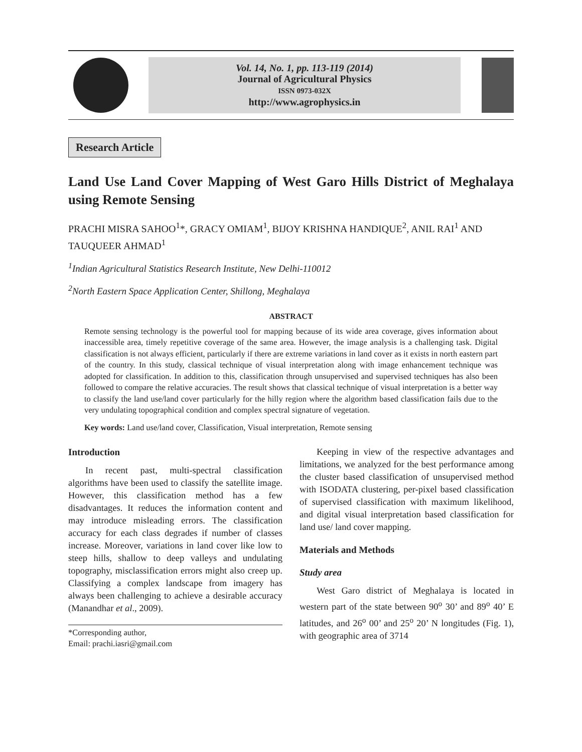Vol. 14, No. 1, pp. 113-119 (2014)
Journal of Agricultural Physics
ISSN 0973-032X
http://www.agrophysics.in
Research Article
Land Use Land Cover Mapping of West Garo Hills District of Meghalaya using Remote Sensing
PRACHI MISRA SAHOO<sup>1</sup>*, GRACY OMIAM<sup>1</sup>, BIJOY KRISHNA HANDIQUE<sup>2</sup>, ANIL RAI<sup>1</sup> AND TAUQUEER AHMAD<sup>1</sup>
<sup>1</sup> Indian Agricultural Statistics Research Institute, New Delhi-110012
<sup>2</sup> North Eastern Space Application Center, Shillong, Meghalaya
ABSTRACT
Remote sensing technology is the powerful tool for mapping because of its wide area coverage, gives information about inaccessible area, timely repetitive coverage of the same area. However, the image analysis is a challenging task. Digital classification is not always efficient, particularly if there are extreme variations in land cover as it exists in north eastern part of the country. In this study, classical technique of visual interpretation along with image enhancement technique was adopted for classification. In addition to this, classification through unsupervised and supervised techniques has also been followed to compare the relative accuracies. The result shows that classical technique of visual interpretation is a better way to classify the land use/land cover particularly for the hilly region where the algorithm based classification fails due to the very undulating topographical condition and complex spectral signature of vegetation.
Key words: Land use/land cover, Classification, Visual interpretation, Remote sensing
Introduction
In recent past, multi-spectral classification algorithms have been used to classify the satellite image. However, this classification method has a few disadvantages. It reduces the information content and may introduce misleading errors. The classification accuracy for each class degrades if number of classes increase. Moreover, variations in land cover like low to steep hills, shallow to deep valleys and undulating topography, misclassification errors might also creep up. Classifying a complex landscape from imagery has always been challenging to achieve a desirable accuracy (Manandhar et al., 2009).
*Corresponding author,
Email: prachi.iasri@gmail.com
Keeping in view of the respective advantages and limitations, we analyzed for the best performance among the cluster based classification of unsupervised method with ISODATA clustering, per-pixel based classification of supervised classification with maximum likelihood, and digital visual interpretation based classification for land use/ land cover mapping.
Materials and Methods
Study area
West Garo district of Meghalaya is located in western part of the state between 90<sup>o</sup> 30’ and 89<sup>o</sup> 40’ E latitudes, and 26<sup>o</sup> 00’ and 25<sup>o</sup> 20’ N longitudes (Fig. 1), with geographic area of 3714